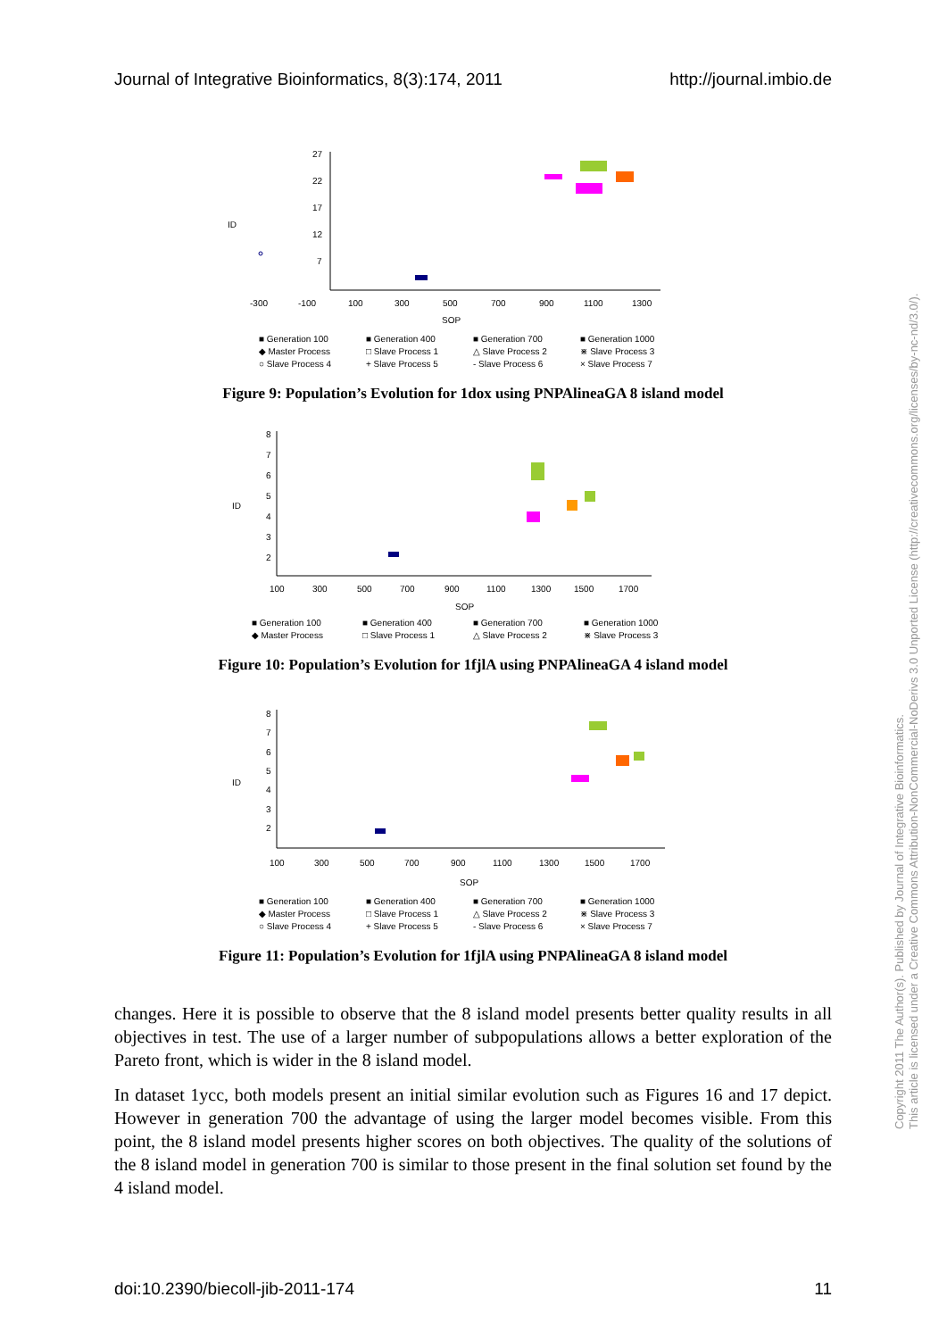Journal of Integrative Bioinformatics, 8(3):174, 2011 http://journal.imbio.de
27
22
17
12
7
-300
-100
100
300
500
700
900
1100
1300
SOP
ID
■ Generation 100 ■ Generation 400 ■ Generation 700 ■ Generation 1000 ◆ Master Process □ Slave Process 1 △ Slave Process 2 ⋇ Slave Process 3 ○ Slave Process 4 + Slave Process 5 - Slave Process 6 × Slave Process 7
Figure 9: Population’s Evolution for 1dox using PNPAlineaGA 8 island model
8
7
6
5
4
3
2
100
300
500
700
900
1100
1300
1500
1700
SOP
ID
■ Generation 100 ■ Generation 400 ■ Generation 700 ■ Generation 1000 ◆ Master Process □ Slave Process 1 △ Slave Process 2 ⋇ Slave Process 3
Figure 10: Population’s Evolution for 1fjlA using PNPAlineaGA 4 island model
8
7
6
5
4
3
2
100
300
500
700
900
1100
1300
1500
1700
SOP
ID
■ Generation 100 ■ Generation 400 ■ Generation 700 ■ Generation 1000 ◆ Master Process □ Slave Process 1 △ Slave Process 2 ⋇ Slave Process 3 ○ Slave Process 4 + Slave Process 5 - Slave Process 6 × Slave Process 7
Figure 11: Population’s Evolution for 1fjlA using PNPAlineaGA 8 island model
changes. Here it is possible to observe that the 8 island model presents better quality results in all objectives in test. The use of a larger number of subpopulations allows a better exploration of the Pareto front, which is wider in the 8 island model.
In dataset 1ycc, both models present an initial similar evolution such as Figures 16 and 17 depict. However in generation 700 the advantage of using the larger model becomes visible. From this point, the 8 island model presents higher scores on both objectives. The quality of the solutions of the 8 island model in generation 700 is similar to those present in the final solution set found by the 4 island model.
Copyright 2011 The Author(s). Published by Journal of Integrative Bioinformatics.
This article is licensed under a Creative Commons Attribution-NonCommercial-NoDerivs 3.0 Unported License (http://creativecommons.org/licenses/by-nc-nd/3.0/).
doi:10.2390/biecoll-jib-2011-174 11